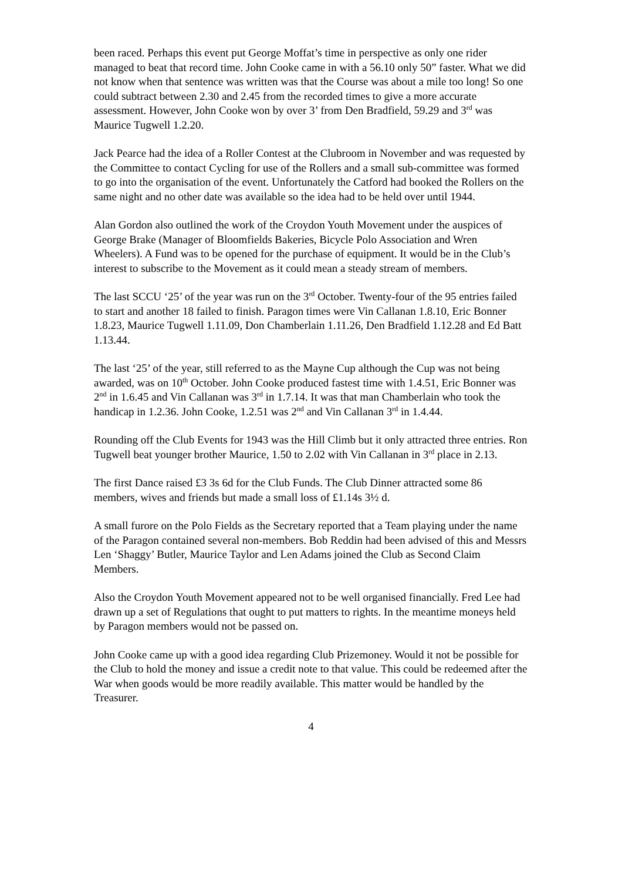been raced. Perhaps this event put George Moffat’s time in perspective as only one rider managed to beat that record time. John Cooke came in with a 56.10 only 50” faster. What we did not know when that sentence was written was that the Course was about a mile too long! So one could subtract between 2.30 and 2.45 from the recorded times to give a more accurate assessment. However, John Cooke won by over 3’ from Den Bradfield, 59.29 and 3<sup>rd</sup> was Maurice Tugwell 1.2.20.
Jack Pearce had the idea of a Roller Contest at the Clubroom in November and was requested by the Committee to contact Cycling for use of the Rollers and a small sub-committee was formed to go into the organisation of the event. Unfortunately the Catford had booked the Rollers on the same night and no other date was available so the idea had to be held over until 1944.
Alan Gordon also outlined the work of the Croydon Youth Movement under the auspices of George Brake (Manager of Bloomfields Bakeries, Bicycle Polo Association and Wren Wheelers). A Fund was to be opened for the purchase of equipment. It would be in the Club’s interest to subscribe to the Movement as it could mean a steady stream of members.
The last SCCU ‘25’ of the year was run on the 3<sup>rd</sup> October. Twenty-four of the 95 entries failed to start and another 18 failed to finish. Paragon times were Vin Callanan 1.8.10, Eric Bonner 1.8.23, Maurice Tugwell 1.11.09, Don Chamberlain 1.11.26, Den Bradfield 1.12.28 and Ed Batt 1.13.44.
The last ‘25’ of the year, still referred to as the Mayne Cup although the Cup was not being awarded, was on 10<sup>th</sup> October. John Cooke produced fastest time with 1.4.51, Eric Bonner was 2<sup>nd</sup> in 1.6.45 and Vin Callanan was 3<sup>rd</sup> in 1.7.14. It was that man Chamberlain who took the handicap in 1.2.36. John Cooke, 1.2.51 was 2<sup>nd</sup> and Vin Callanan 3<sup>rd</sup> in 1.4.44.
Rounding off the Club Events for 1943 was the Hill Climb but it only attracted three entries. Ron Tugwell beat younger brother Maurice, 1.50 to 2.02 with Vin Callanan in 3<sup>rd</sup> place in 2.13.
The first Dance raised £3 3s 6d for the Club Funds. The Club Dinner attracted some 86 members, wives and friends but made a small loss of £1.14s 3½ d.
A small furore on the Polo Fields as the Secretary reported that a Team playing under the name of the Paragon contained several non-members. Bob Reddin had been advised of this and Messrs Len ‘Shaggy’ Butler, Maurice Taylor and Len Adams joined the Club as Second Claim Members.
Also the Croydon Youth Movement appeared not to be well organised financially. Fred Lee had drawn up a set of Regulations that ought to put matters to rights. In the meantime moneys held by Paragon members would not be passed on.
John Cooke came up with a good idea regarding Club Prizemoney. Would it not be possible for the Club to hold the money and issue a credit note to that value. This could be redeemed after the War when goods would be more readily available. This matter would be handled by the Treasurer.
4